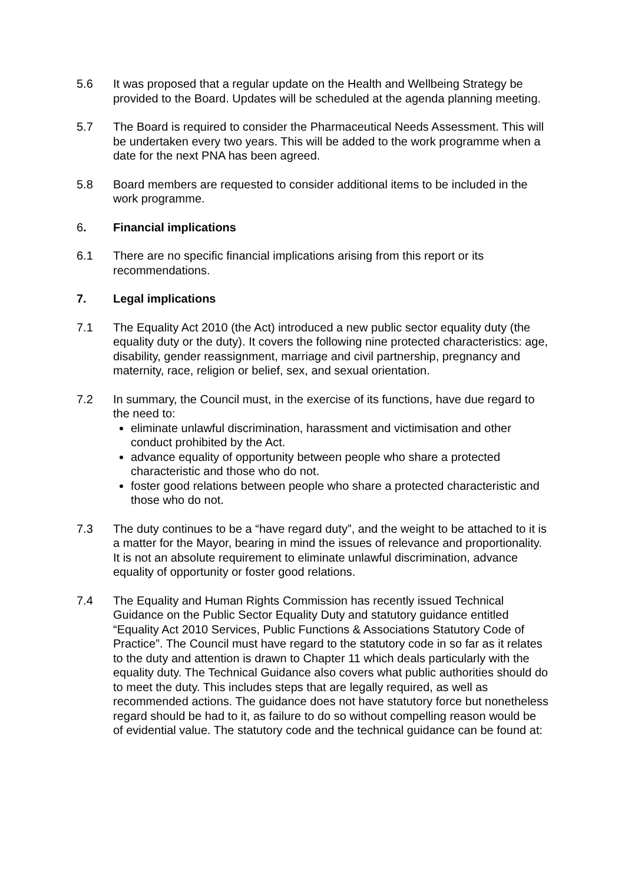5.6 It was proposed that a regular update on the Health and Wellbeing Strategy be provided to the Board. Updates will be scheduled at the agenda planning meeting.
5.7 The Board is required to consider the Pharmaceutical Needs Assessment. This will be undertaken every two years. This will be added to the work programme when a date for the next PNA has been agreed.
5.8 Board members are requested to consider additional items to be included in the work programme.
6. Financial implications
6.1 There are no specific financial implications arising from this report or its recommendations.
7. Legal implications
7.1 The Equality Act 2010 (the Act) introduced a new public sector equality duty (the equality duty or the duty). It covers the following nine protected characteristics: age, disability, gender reassignment, marriage and civil partnership, pregnancy and maternity, race, religion or belief, sex, and sexual orientation.
7.2 In summary, the Council must, in the exercise of its functions, have due regard to the need to:
eliminate unlawful discrimination, harassment and victimisation and other conduct prohibited by the Act.
advance equality of opportunity between people who share a protected characteristic and those who do not.
foster good relations between people who share a protected characteristic and those who do not.
7.3 The duty continues to be a “have regard duty”, and the weight to be attached to it is a matter for the Mayor, bearing in mind the issues of relevance and proportionality. It is not an absolute requirement to eliminate unlawful discrimination, advance equality of opportunity or foster good relations.
7.4 The Equality and Human Rights Commission has recently issued Technical Guidance on the Public Sector Equality Duty and statutory guidance entitled “Equality Act 2010 Services, Public Functions & Associations Statutory Code of Practice”. The Council must have regard to the statutory code in so far as it relates to the duty and attention is drawn to Chapter 11 which deals particularly with the equality duty. The Technical Guidance also covers what public authorities should do to meet the duty. This includes steps that are legally required, as well as recommended actions. The guidance does not have statutory force but nonetheless regard should be had to it, as failure to do so without compelling reason would be of evidential value. The statutory code and the technical guidance can be found at: